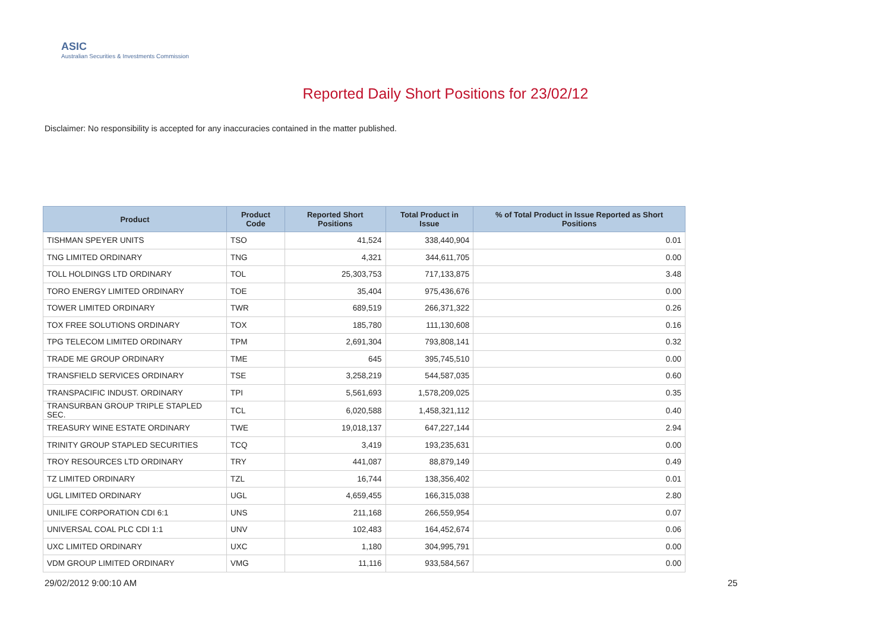ASIC
Australian Securities & Investments Commission
Reported Daily Short Positions for 23/02/12
Disclaimer: No responsibility is accepted for any inaccuracies contained in the matter published.
| Product | Product Code | Reported Short Positions | Total Product in Issue | % of Total Product in Issue Reported as Short Positions |
| --- | --- | --- | --- | --- |
| TISHMAN SPEYER UNITS | TSO | 41,524 | 338,440,904 | 0.01 |
| TNG LIMITED ORDINARY | TNG | 4,321 | 344,611,705 | 0.00 |
| TOLL HOLDINGS LTD ORDINARY | TOL | 25,303,753 | 717,133,875 | 3.48 |
| TORO ENERGY LIMITED ORDINARY | TOE | 35,404 | 975,436,676 | 0.00 |
| TOWER LIMITED ORDINARY | TWR | 689,519 | 266,371,322 | 0.26 |
| TOX FREE SOLUTIONS ORDINARY | TOX | 185,780 | 111,130,608 | 0.16 |
| TPG TELECOM LIMITED ORDINARY | TPM | 2,691,304 | 793,808,141 | 0.32 |
| TRADE ME GROUP ORDINARY | TME | 645 | 395,745,510 | 0.00 |
| TRANSFIELD SERVICES ORDINARY | TSE | 3,258,219 | 544,587,035 | 0.60 |
| TRANSPACIFIC INDUST. ORDINARY | TPI | 5,561,693 | 1,578,209,025 | 0.35 |
| TRANSURBAN GROUP TRIPLE STAPLED SEC. | TCL | 6,020,588 | 1,458,321,112 | 0.40 |
| TREASURY WINE ESTATE ORDINARY | TWE | 19,018,137 | 647,227,144 | 2.94 |
| TRINITY GROUP STAPLED SECURITIES | TCQ | 3,419 | 193,235,631 | 0.00 |
| TROY RESOURCES LTD ORDINARY | TRY | 441,087 | 88,879,149 | 0.49 |
| TZ LIMITED ORDINARY | TZL | 16,744 | 138,356,402 | 0.01 |
| UGL LIMITED ORDINARY | UGL | 4,659,455 | 166,315,038 | 2.80 |
| UNILIFE CORPORATION CDI 6:1 | UNS | 211,168 | 266,559,954 | 0.07 |
| UNIVERSAL COAL PLC CDI 1:1 | UNV | 102,483 | 164,452,674 | 0.06 |
| UXC LIMITED ORDINARY | UXC | 1,180 | 304,995,791 | 0.00 |
| VDM GROUP LIMITED ORDINARY | VMG | 11,116 | 933,584,567 | 0.00 |
29/02/2012 9:00:10 AM 25